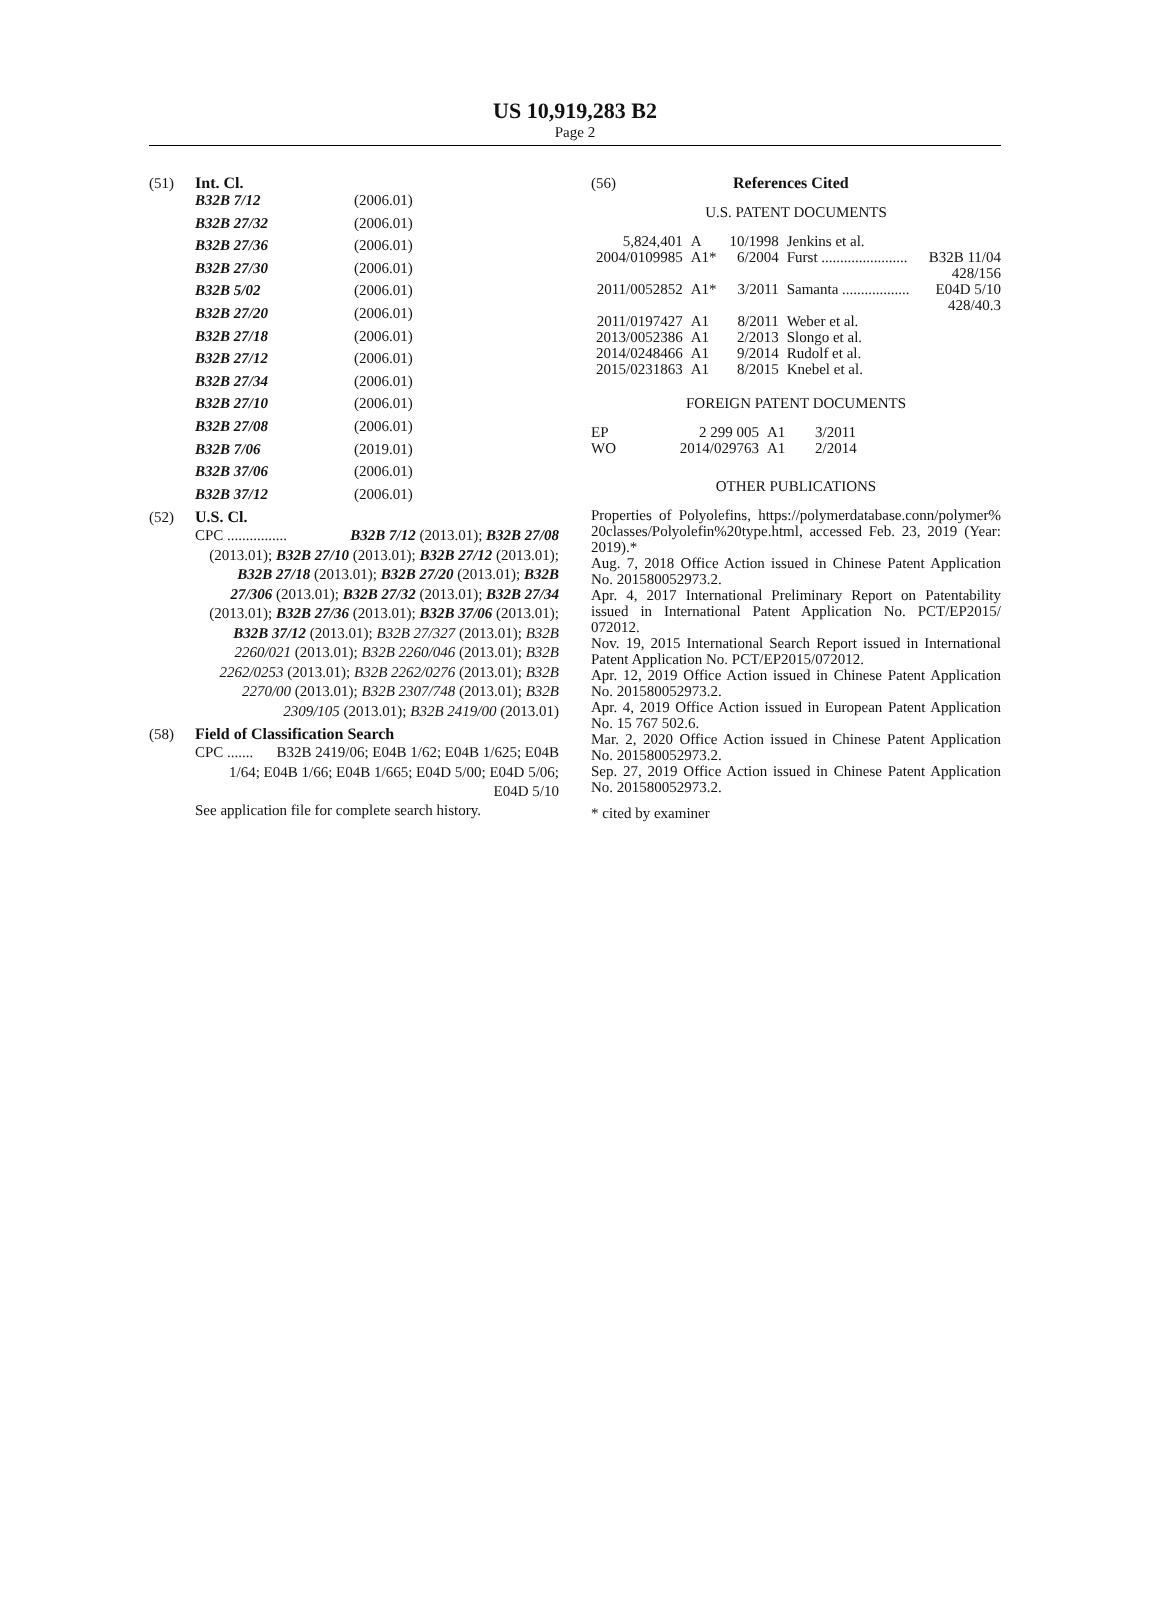US 10,919,283 B2
Page 2
(51) Int. Cl.
| B32B 7/12 | (2006.01) |
| B32B 27/32 | (2006.01) |
| B32B 27/36 | (2006.01) |
| B32B 27/30 | (2006.01) |
| B32B 5/02 | (2006.01) |
| B32B 27/20 | (2006.01) |
| B32B 27/18 | (2006.01) |
| B32B 27/12 | (2006.01) |
| B32B 27/34 | (2006.01) |
| B32B 27/10 | (2006.01) |
| B32B 27/08 | (2006.01) |
| B32B 7/06 | (2019.01) |
| B32B 37/06 | (2006.01) |
| B32B 37/12 | (2006.01) |
(52) U.S. Cl.
CPC ................ B32B 7/12 (2013.01); B32B 27/08 (2013.01); B32B 27/10 (2013.01); B32B 27/12 (2013.01); B32B 27/18 (2013.01); B32B 27/20 (2013.01); B32B 27/306 (2013.01); B32B 27/32 (2013.01); B32B 27/34 (2013.01); B32B 27/36 (2013.01); B32B 37/06 (2013.01); B32B 37/12 (2013.01); B32B 27/327 (2013.01); B32B 2260/021 (2013.01); B32B 2260/046 (2013.01); B32B 2262/0253 (2013.01); B32B 2262/0276 (2013.01); B32B 2270/00 (2013.01); B32B 2307/748 (2013.01); B32B 2309/105 (2013.01); B32B 2419/00 (2013.01)
(58) Field of Classification Search
CPC ....... B32B 2419/06; E04B 1/62; E04B 1/625; E04B 1/64; E04B 1/66; E04B 1/665; E04D 5/00; E04D 5/06; E04D 5/10
See application file for complete search history.
(56) References Cited
U.S. PATENT DOCUMENTS
| 5,824,401 | A | 10/1998 | Jenkins et al. | |
| 2004/0109985 | A1* | 6/2004 | Furst ....................... | B32B 11/04 428/156 |
| 2011/0052852 | A1* | 3/2011 | Samanta .................. | E04D 5/10 428/40.3 |
| 2011/0197427 | A1 | 8/2011 | Weber et al. | |
| 2013/0052386 | A1 | 2/2013 | Slongo et al. | |
| 2014/0248466 | A1 | 9/2014 | Rudolf et al. | |
| 2015/0231863 | A1 | 8/2015 | Knebel et al. | |
FOREIGN PATENT DOCUMENTS
| EP | 2 299 005 | A1 | 3/2011 |
| WO | 2014/029763 | A1 | 2/2014 |
OTHER PUBLICATIONS
Properties of Polyolefins, https://polymerdatabase.conn/polymer% 20classes/Polyolefin%20type.html, accessed Feb. 23, 2019 (Year: 2019).*
Aug. 7, 2018 Office Action issued in Chinese Patent Application No. 201580052973.2.
Apr. 4, 2017 International Preliminary Report on Patentability issued in International Patent Application No. PCT/EP2015/ 072012.
Nov. 19, 2015 International Search Report issued in International Patent Application No. PCT/EP2015/072012.
Apr. 12, 2019 Office Action issued in Chinese Patent Application No. 201580052973.2.
Apr. 4, 2019 Office Action issued in European Patent Application No. 15 767 502.6.
Mar. 2, 2020 Office Action issued in Chinese Patent Application No. 201580052973.2.
Sep. 27, 2019 Office Action issued in Chinese Patent Application No. 201580052973.2.
* cited by examiner